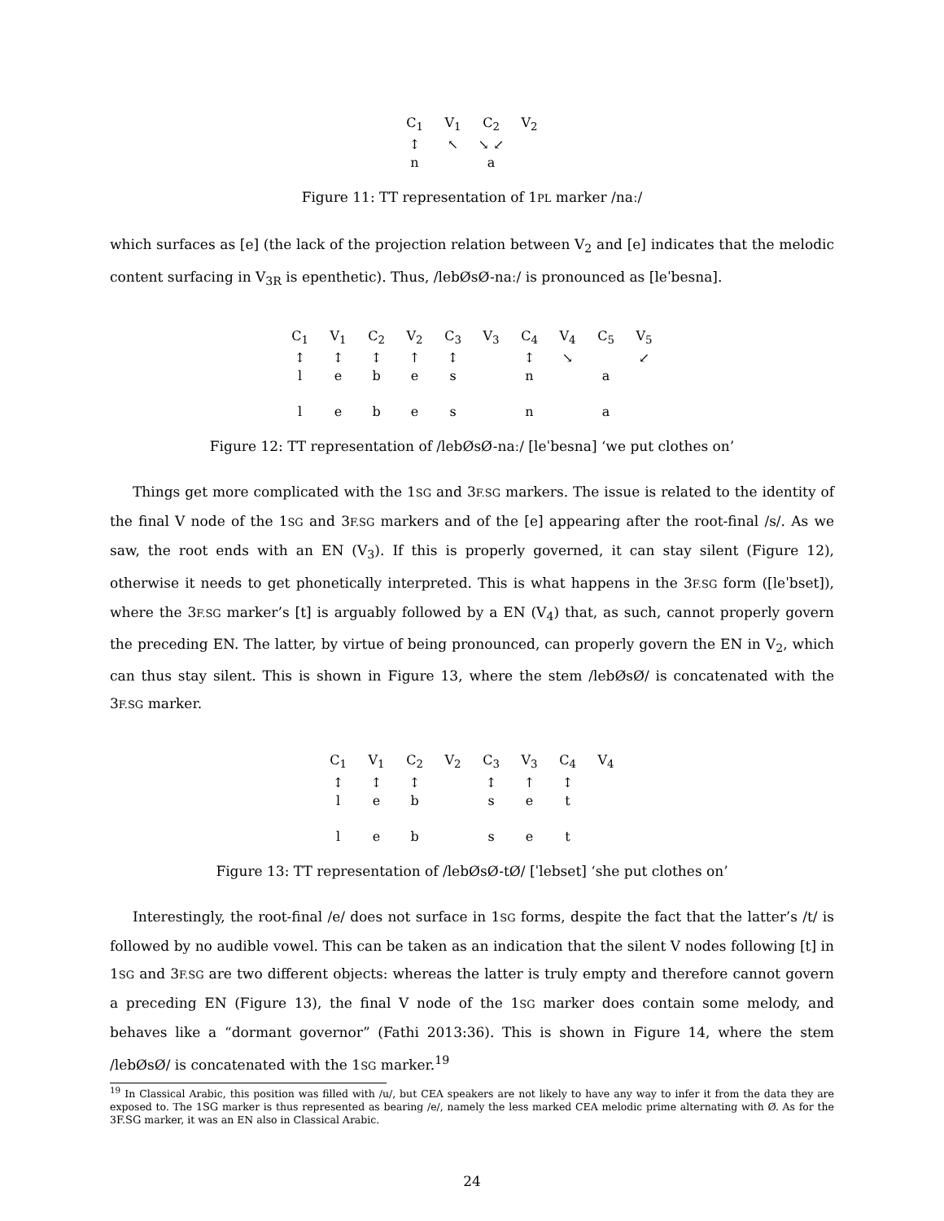| C<sub>1</sub> | V<sub>1</sub> | C<sub>2</sub> | V<sub>2</sub> |
| ↕ | ↖ | ↘ ↙ | |
| n | | a | |
Figure 11: TT representation of 1PL marker /naː/
which surfaces as [e] (the lack of the projection relation between V<sub>2</sub> and [e] indicates that the melodic content surfacing in V<sub>3R</sub> is epenthetic). Thus, /lebØsØ-naː/ is pronounced as [leˈbesna].
| C<sub>1</sub> | V<sub>1</sub> | C<sub>2</sub> | V<sub>2</sub> | C<sub>3</sub> | V<sub>3</sub> | C<sub>4</sub> | V<sub>4</sub> | C<sub>5</sub> | V<sub>5</sub> |
| ↕ | ↕ | ↕ | ↑ | ↕ | | ↕ | ↘ | | ↙ |
| l | e | b | e | s | | n | | a | |
| l | e | b | e | s | | n | | a | |
Figure 12: TT representation of /lebØsØ-naː/ [leˈbesna] ‘we put clothes on’
Things get more complicated with the 1SG and 3F.SG markers. The issue is related to the identity of the final V node of the 1SG and 3F.SG markers and of the [e] appearing after the root-final /s/. As we saw, the root ends with an EN (V<sub>3</sub>). If this is properly governed, it can stay silent (Figure 12), otherwise it needs to get phonetically interpreted. This is what happens in the 3F.SG form ([leˈbset]), where the 3F.SG marker’s [t] is arguably followed by a EN (V<sub>4</sub>) that, as such, cannot properly govern the preceding EN. The latter, by virtue of being pronounced, can properly govern the EN in V<sub>2</sub>, which can thus stay silent. This is shown in Figure 13, where the stem /lebØsØ/ is concatenated with the 3F.SG marker.
| C<sub>1</sub> | V<sub>1</sub> | C<sub>2</sub> | V<sub>2</sub> | C<sub>3</sub> | V<sub>3</sub> | C<sub>4</sub> | V<sub>4</sub> |
| ↕ | ↕ | ↕ | | ↕ | ↑ | ↕ | |
| l | e | b | | s | e | t | |
| l | e | b | | s | e | t | |
Figure 13: TT representation of /lebØsØ-tØ/ [ˈlebset] ‘she put clothes on’
Interestingly, the root-final /e/ does not surface in 1SG forms, despite the fact that the latter’s /t/ is followed by no audible vowel. This can be taken as an indication that the silent V nodes following [t] in 1SG and 3F.SG are two different objects: whereas the latter is truly empty and therefore cannot govern a preceding EN (Figure 13), the final V node of the 1SG marker does contain some melody, and behaves like a “dormant governor” (Fathi 2013:36). This is shown in Figure 14, where the stem /lebØsØ/ is concatenated with the 1SG marker.<sup>19</sup>
<sup>19</sup> In Classical Arabic, this position was filled with /u/, but CEA speakers are not likely to have any way to infer it from the data they are exposed to. The 1SG marker is thus represented as bearing /e/, namely the less marked CEA melodic prime alternating with Ø. As for the 3F.SG marker, it was an EN also in Classical Arabic.
24